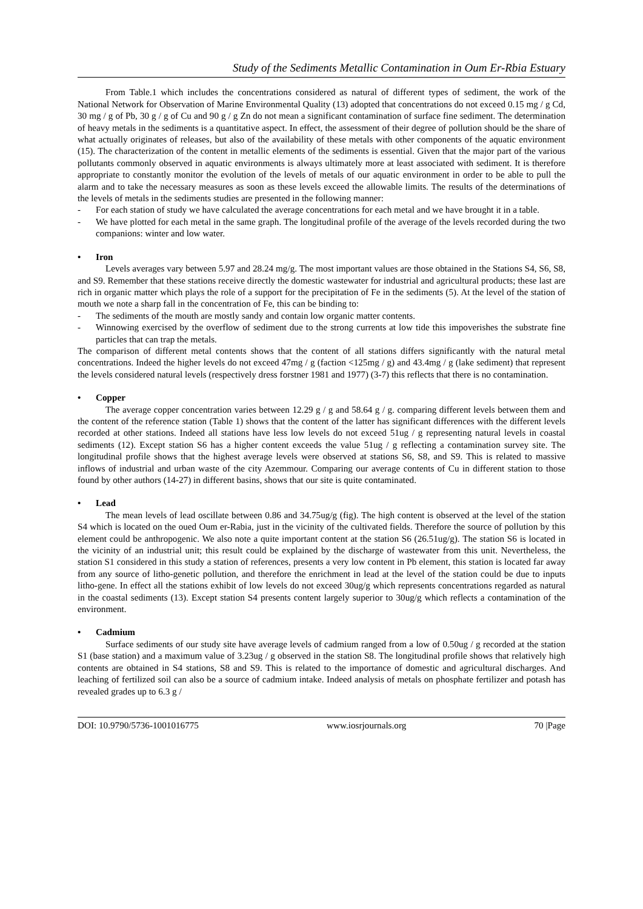Study of the Sediments Metallic Contamination in Oum Er-Rbia Estuary
From Table.1 which includes the concentrations considered as natural of different types of sediment, the work of the National Network for Observation of Marine Environmental Quality (13) adopted that concentrations do not exceed 0.15 mg / g Cd, 30 mg / g of Pb, 30 g / g of Cu and 90 g / g Zn do not mean a significant contamination of surface fine sediment. The determination of heavy metals in the sediments is a quantitative aspect. In effect, the assessment of their degree of pollution should be the share of what actually originates of releases, but also of the availability of these metals with other components of the aquatic environment (15). The characterization of the content in metallic elements of the sediments is essential. Given that the major part of the various pollutants commonly observed in aquatic environments is always ultimately more at least associated with sediment. It is therefore appropriate to constantly monitor the evolution of the levels of metals of our aquatic environment in order to be able to pull the alarm and to take the necessary measures as soon as these levels exceed the allowable limits. The results of the determinations of the levels of metals in the sediments studies are presented in the following manner:
- For each station of study we have calculated the average concentrations for each metal and we have brought it in a table.
- We have plotted for each metal in the same graph. The longitudinal profile of the average of the levels recorded during the two companions: winter and low water.
• Iron
Levels averages vary between 5.97 and 28.24 mg/g. The most important values are those obtained in the Stations S4, S6, S8, and S9. Remember that these stations receive directly the domestic wastewater for industrial and agricultural products; these last are rich in organic matter which plays the role of a support for the precipitation of Fe in the sediments (5). At the level of the station of mouth we note a sharp fall in the concentration of Fe, this can be binding to:
- The sediments of the mouth are mostly sandy and contain low organic matter contents.
- Winnowing exercised by the overflow of sediment due to the strong currents at low tide this impoverishes the substrate fine particles that can trap the metals.
The comparison of different metal contents shows that the content of all stations differs significantly with the natural metal concentrations. Indeed the higher levels do not exceed 47mg / g (faction <125mg / g) and 43.4mg / g (lake sediment) that represent the levels considered natural levels (respectively dress forstner 1981 and 1977) (3-7) this reflects that there is no contamination.
• Copper
The average copper concentration varies between 12.29 g / g and 58.64 g / g. comparing different levels between them and the content of the reference station (Table 1) shows that the content of the latter has significant differences with the different levels recorded at other stations. Indeed all stations have less low levels do not exceed 51ug / g representing natural levels in coastal sediments (12). Except station S6 has a higher content exceeds the value 51ug / g reflecting a contamination survey site. The longitudinal profile shows that the highest average levels were observed at stations S6, S8, and S9. This is related to massive inflows of industrial and urban waste of the city Azemmour. Comparing our average contents of Cu in different station to those found by other authors (14-27) in different basins, shows that our site is quite contaminated.
• Lead
The mean levels of lead oscillate between 0.86 and 34.75ug/g (fig). The high content is observed at the level of the station S4 which is located on the oued Oum er-Rabia, just in the vicinity of the cultivated fields. Therefore the source of pollution by this element could be anthropogenic. We also note a quite important content at the station S6 (26.51ug/g). The station S6 is located in the vicinity of an industrial unit; this result could be explained by the discharge of wastewater from this unit. Nevertheless, the station S1 considered in this study a station of references, presents a very low content in Pb element, this station is located far away from any source of litho-genetic pollution, and therefore the enrichment in lead at the level of the station could be due to inputs litho-gene. In effect all the stations exhibit of low levels do not exceed 30ug/g which represents concentrations regarded as natural in the coastal sediments (13). Except station S4 presents content largely superior to 30ug/g which reflects a contamination of the environment.
• Cadmium
Surface sediments of our study site have average levels of cadmium ranged from a low of 0.50ug / g recorded at the station S1 (base station) and a maximum value of 3.23ug / g observed in the station S8. The longitudinal profile shows that relatively high contents are obtained in S4 stations, S8 and S9. This is related to the importance of domestic and agricultural discharges. And leaching of fertilized soil can also be a source of cadmium intake. Indeed analysis of metals on phosphate fertilizer and potash has revealed grades up to 6.3 g /
DOI: 10.9790/5736-1001016775 www.iosrjournals.org 70 |Page